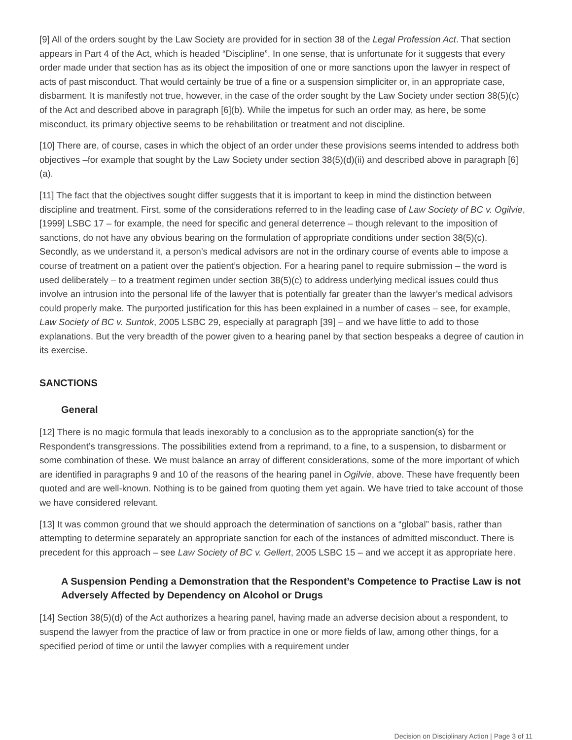[9] All of the orders sought by the Law Society are provided for in section 38 of the Legal Profession Act. That section appears in Part 4 of the Act, which is headed “Discipline”. In one sense, that is unfortunate for it suggests that every order made under that section has as its object the imposition of one or more sanctions upon the lawyer in respect of acts of past misconduct. That would certainly be true of a fine or a suspension simpliciter or, in an appropriate case, disbarment. It is manifestly not true, however, in the case of the order sought by the Law Society under section 38(5)(c) of the Act and described above in paragraph [6](b). While the impetus for such an order may, as here, be some misconduct, its primary objective seems to be rehabilitation or treatment and not discipline.
[10] There are, of course, cases in which the object of an order under these provisions seems intended to address both objectives –for example that sought by the Law Society under section 38(5)(d)(ii) and described above in paragraph [6](a).
[11] The fact that the objectives sought differ suggests that it is important to keep in mind the distinction between discipline and treatment. First, some of the considerations referred to in the leading case of Law Society of BC v. Ogilvie, [1999] LSBC 17 – for example, the need for specific and general deterrence – though relevant to the imposition of sanctions, do not have any obvious bearing on the formulation of appropriate conditions under section 38(5)(c). Secondly, as we understand it, a person’s medical advisors are not in the ordinary course of events able to impose a course of treatment on a patient over the patient’s objection. For a hearing panel to require submission – the word is used deliberately – to a treatment regimen under section 38(5)(c) to address underlying medical issues could thus involve an intrusion into the personal life of the lawyer that is potentially far greater than the lawyer’s medical advisors could properly make. The purported justification for this has been explained in a number of cases – see, for example, Law Society of BC v. Suntok, 2005 LSBC 29, especially at paragraph [39] – and we have little to add to those explanations. But the very breadth of the power given to a hearing panel by that section bespeaks a degree of caution in its exercise.
SANCTIONS
General
[12] There is no magic formula that leads inexorably to a conclusion as to the appropriate sanction(s) for the Respondent’s transgressions. The possibilities extend from a reprimand, to a fine, to a suspension, to disbarment or some combination of these. We must balance an array of different considerations, some of the more important of which are identified in paragraphs 9 and 10 of the reasons of the hearing panel in Ogilvie, above. These have frequently been quoted and are well-known. Nothing is to be gained from quoting them yet again. We have tried to take account of those we have considered relevant.
[13] It was common ground that we should approach the determination of sanctions on a “global” basis, rather than attempting to determine separately an appropriate sanction for each of the instances of admitted misconduct. There is precedent for this approach – see Law Society of BC v. Gellert, 2005 LSBC 15 – and we accept it as appropriate here.
A Suspension Pending a Demonstration that the Respondent’s Competence to Practise Law is not Adversely Affected by Dependency on Alcohol or Drugs
[14] Section 38(5)(d) of the Act authorizes a hearing panel, having made an adverse decision about a respondent, to suspend the lawyer from the practice of law or from practice in one or more fields of law, among other things, for a specified period of time or until the lawyer complies with a requirement under
Decision on Disciplinary Action | Page 3 of 11